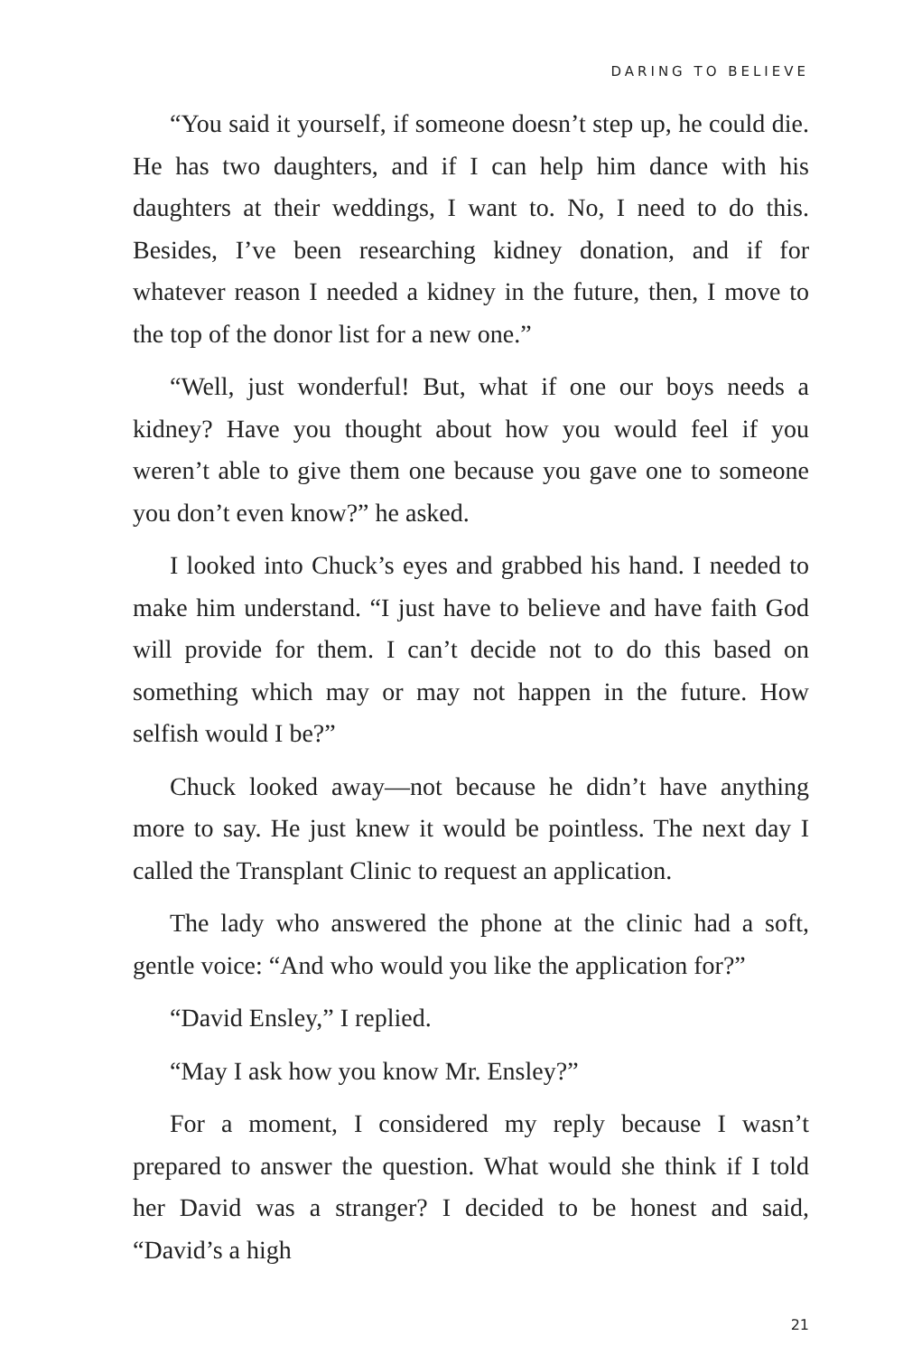DARING TO BELIEVE
“You said it yourself, if someone doesn’t step up, he could die. He has two daughters, and if I can help him dance with his daughters at their weddings, I want to. No, I need to do this. Besides, I’ve been researching kidney donation, and if for whatever reason I needed a kidney in the future, then, I move to the top of the donor list for a new one.”
“Well, just wonderful! But, what if one our boys needs a kidney? Have you thought about how you would feel if you weren’t able to give them one because you gave one to someone you don’t even know?” he asked.
I looked into Chuck’s eyes and grabbed his hand. I needed to make him understand. “I just have to believe and have faith God will provide for them. I can’t decide not to do this based on something which may or may not happen in the future. How selfish would I be?”
Chuck looked away—not because he didn’t have anything more to say. He just knew it would be pointless. The next day I called the Transplant Clinic to request an application.
The lady who answered the phone at the clinic had a soft, gentle voice: “And who would you like the application for?”
“David Ensley,” I replied.
“May I ask how you know Mr. Ensley?”
For a moment, I considered my reply because I wasn’t prepared to answer the question. What would she think if I told her David was a stranger? I decided to be honest and said, “David’s a high
21